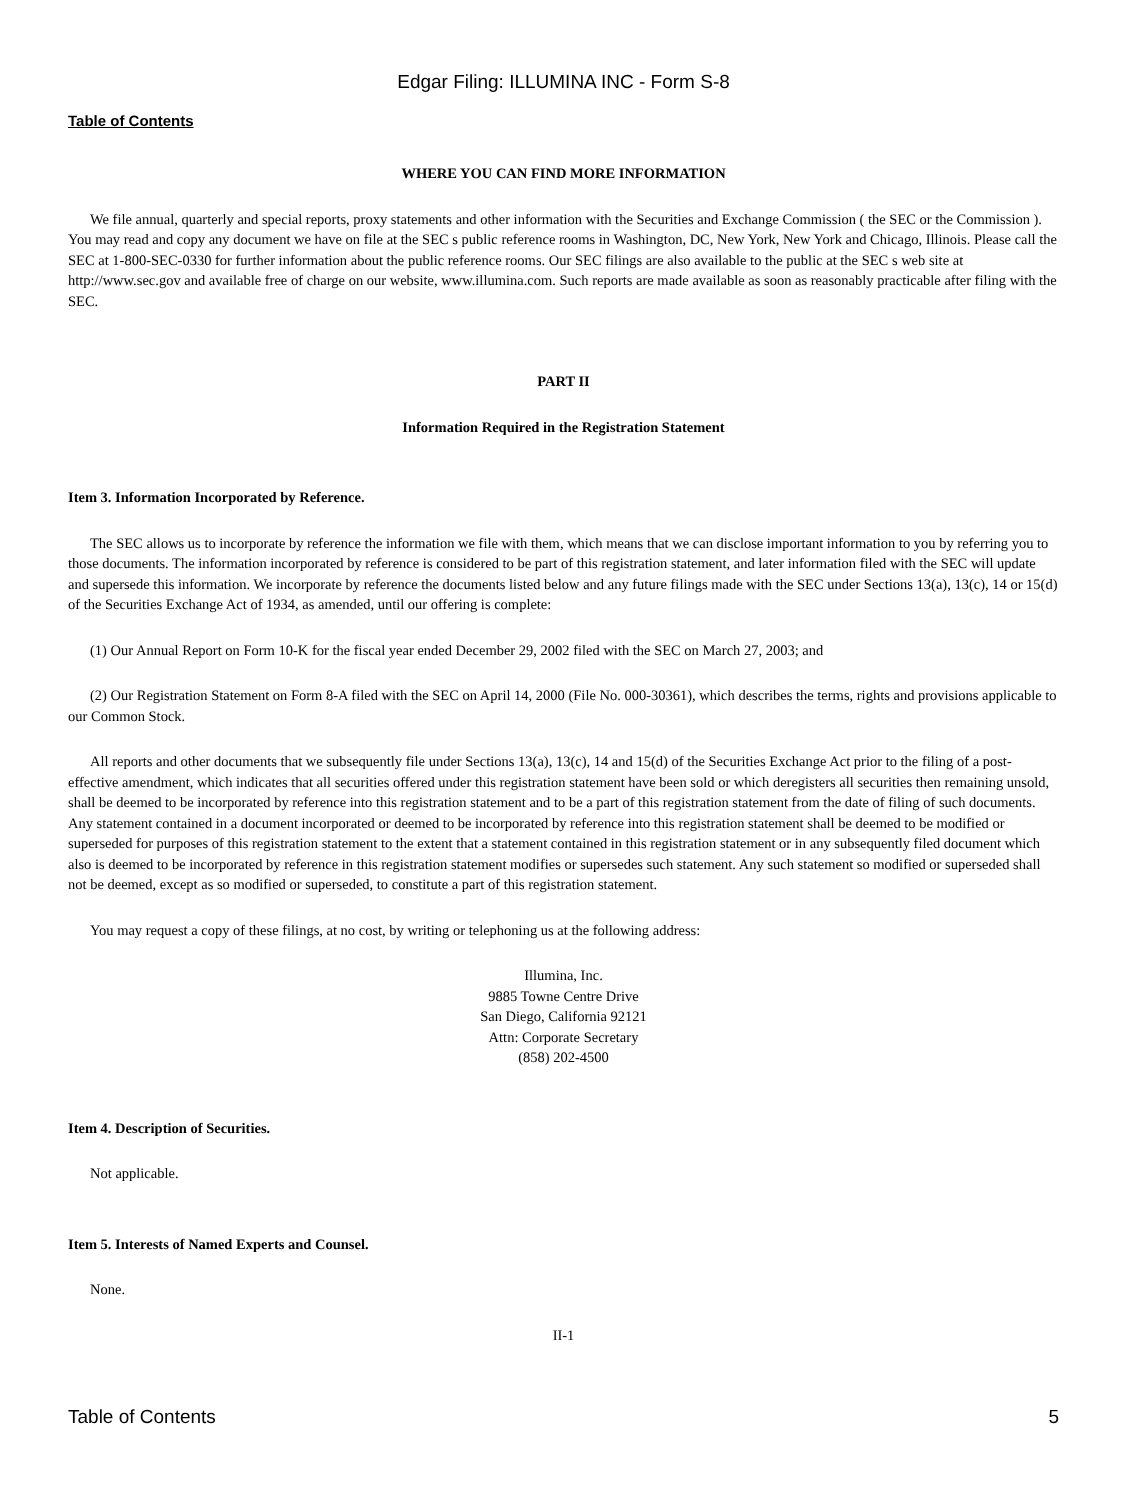Edgar Filing: ILLUMINA INC - Form S-8
Table of Contents
WHERE YOU CAN FIND MORE INFORMATION
We file annual, quarterly and special reports, proxy statements and other information with the Securities and Exchange Commission ( the SEC or the Commission ). You may read and copy any document we have on file at the SEC s public reference rooms in Washington, DC, New York, New York and Chicago, Illinois. Please call the SEC at 1-800-SEC-0330 for further information about the public reference rooms. Our SEC filings are also available to the public at the SEC s web site at http://www.sec.gov and available free of charge on our website, www.illumina.com. Such reports are made available as soon as reasonably practicable after filing with the SEC.
PART II
Information Required in the Registration Statement
Item 3. Information Incorporated by Reference.
The SEC allows us to incorporate by reference the information we file with them, which means that we can disclose important information to you by referring you to those documents. The information incorporated by reference is considered to be part of this registration statement, and later information filed with the SEC will update and supersede this information. We incorporate by reference the documents listed below and any future filings made with the SEC under Sections 13(a), 13(c), 14 or 15(d) of the Securities Exchange Act of 1934, as amended, until our offering is complete:
(1) Our Annual Report on Form 10-K for the fiscal year ended December 29, 2002 filed with the SEC on March 27, 2003; and
(2) Our Registration Statement on Form 8-A filed with the SEC on April 14, 2000 (File No. 000-30361), which describes the terms, rights and provisions applicable to our Common Stock.
All reports and other documents that we subsequently file under Sections 13(a), 13(c), 14 and 15(d) of the Securities Exchange Act prior to the filing of a post-effective amendment, which indicates that all securities offered under this registration statement have been sold or which deregisters all securities then remaining unsold, shall be deemed to be incorporated by reference into this registration statement and to be a part of this registration statement from the date of filing of such documents. Any statement contained in a document incorporated or deemed to be incorporated by reference into this registration statement shall be deemed to be modified or superseded for purposes of this registration statement to the extent that a statement contained in this registration statement or in any subsequently filed document which also is deemed to be incorporated by reference in this registration statement modifies or supersedes such statement. Any such statement so modified or superseded shall not be deemed, except as so modified or superseded, to constitute a part of this registration statement.
You may request a copy of these filings, at no cost, by writing or telephoning us at the following address:
Illumina, Inc.
9885 Towne Centre Drive
San Diego, California 92121
Attn: Corporate Secretary
(858) 202-4500
Item 4. Description of Securities.
Not applicable.
Item 5. Interests of Named Experts and Counsel.
None.
II-1
Table of Contents 5